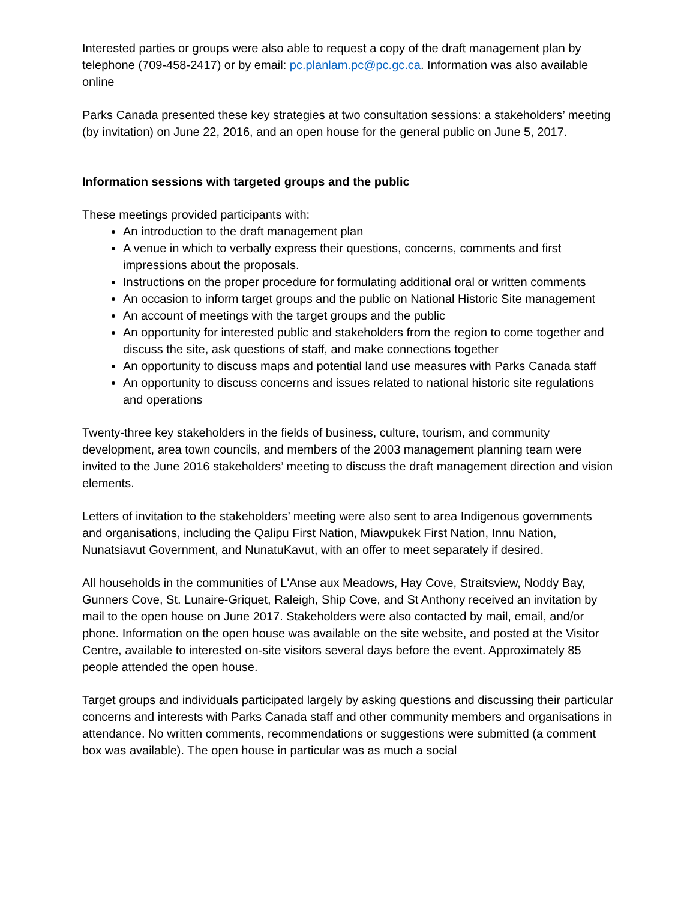Interested parties or groups were also able to request a copy of the draft management plan by telephone (709-458-2417) or by email: pc.planlam.pc@pc.gc.ca. Information was also available online
Parks Canada presented these key strategies at two consultation sessions: a stakeholders’ meeting (by invitation) on June 22, 2016, and an open house for the general public on June 5, 2017.
Information sessions with targeted groups and the public
These meetings provided participants with:
An introduction to the draft management plan
A venue in which to verbally express their questions, concerns, comments and first impressions about the proposals.
Instructions on the proper procedure for formulating additional oral or written comments
An occasion to inform target groups and the public on National Historic Site management
An account of meetings with the target groups and the public
An opportunity for interested public and stakeholders from the region to come together and discuss the site, ask questions of staff, and make connections together
An opportunity to discuss maps and potential land use measures with Parks Canada staff
An opportunity to discuss concerns and issues related to national historic site regulations and operations
Twenty-three key stakeholders in the fields of business, culture, tourism, and community development, area town councils, and members of the 2003 management planning team were invited to the June 2016 stakeholders’ meeting to discuss the draft management direction and vision elements.
Letters of invitation to the stakeholders’ meeting were also sent to area Indigenous governments and organisations, including the Qalipu First Nation, Miawpukek First Nation, Innu Nation, Nunatsiavut Government, and NunatuKavut, with an offer to meet separately if desired.
All households in the communities of L'Anse aux Meadows, Hay Cove, Straitsview, Noddy Bay, Gunners Cove, St. Lunaire-Griquet, Raleigh, Ship Cove, and St Anthony received an invitation by mail to the open house on June 2017. Stakeholders were also contacted by mail, email, and/or phone. Information on the open house was available on the site website, and posted at the Visitor Centre, available to interested on-site visitors several days before the event. Approximately 85 people attended the open house.
Target groups and individuals participated largely by asking questions and discussing their particular concerns and interests with Parks Canada staff and other community members and organisations in attendance. No written comments, recommendations or suggestions were submitted (a comment box was available). The open house in particular was as much a social